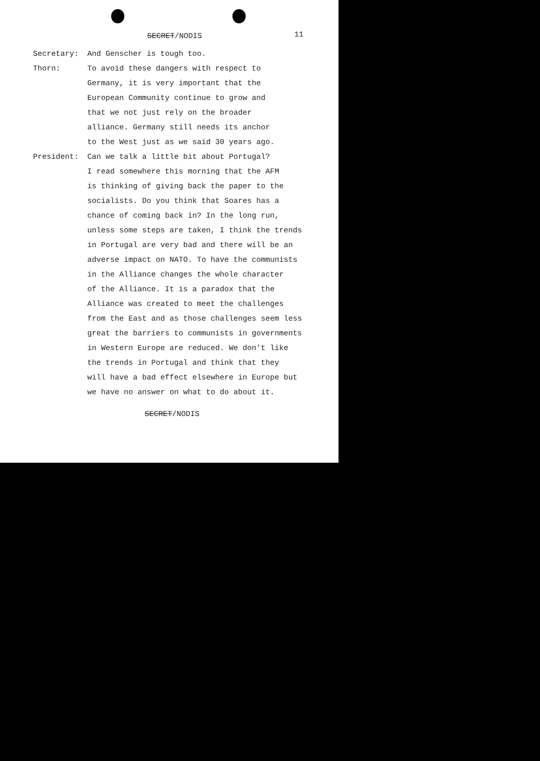SECRET/NODIS 11
Secretary: And Genscher is tough too.
Thorn: To avoid these dangers with respect to
Germany, it is very important that the
European Community continue to grow and
that we not just rely on the broader
alliance. Germany still needs its anchor
to the West just as we said 30 years ago.
President: Can we talk a little bit about Portugal?
I read somewhere this morning that the AFM
is thinking of giving back the paper to the
socialists. Do you think that Soares has a
chance of coming back in? In the long run,
unless some steps are taken, I think the trends
in Portugal are very bad and there will be an
adverse impact on NATO. To have the communists
in the Alliance changes the whole character
of the Alliance. It is a paradox that the
Alliance was created to meet the challenges
from the East and as those challenges seem less
great the barriers to communists in governments
in Western Europe are reduced. We don't like
the trends in Portugal and think that they
will have a bad effect elsewhere in Europe but
we have no answer on what to do about it.
SECRET/NODIS